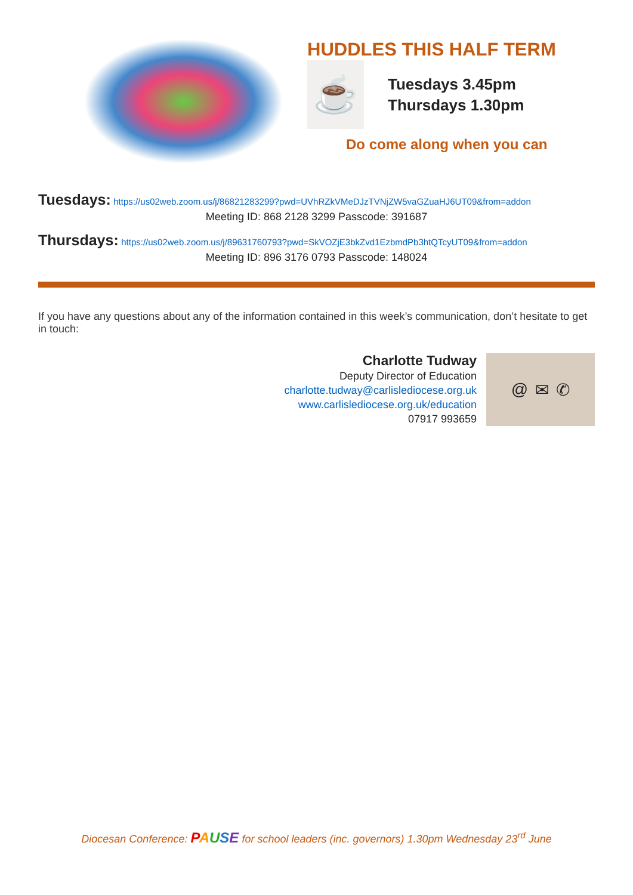HUDDLES THIS HALF TERM
☕
Tuesdays 3.45pm
Thursdays 1.30pm
Do come along when you can
Tuesdays: https://us02web.zoom.us/j/86821283299?pwd=UVhRZkVMeDJzTVNjZW5vaGZuaHJ6UT09&from=addon
Meeting ID: 868 2128 3299 Passcode: 391687
Thursdays: https://us02web.zoom.us/j/89631760793?pwd=SkVOZjE3bkZvd1EzbmdPb3htQTcyUT09&from=addon
Meeting ID: 896 3176 0793 Passcode: 148024
If you have any questions about any of the information contained in this week’s communication, don’t hesitate to get in touch:
Charlotte Tudway
Deputy Director of Education
charlotte.tudway@carlislediocese.org.uk
www.carlislediocese.org.uk/education
07917 993659
@ ✉ ✆
Diocesan Conference: PAUSE for school leaders (inc. governors) 1.30pm Wednesday 23<sup>rd</sup> June